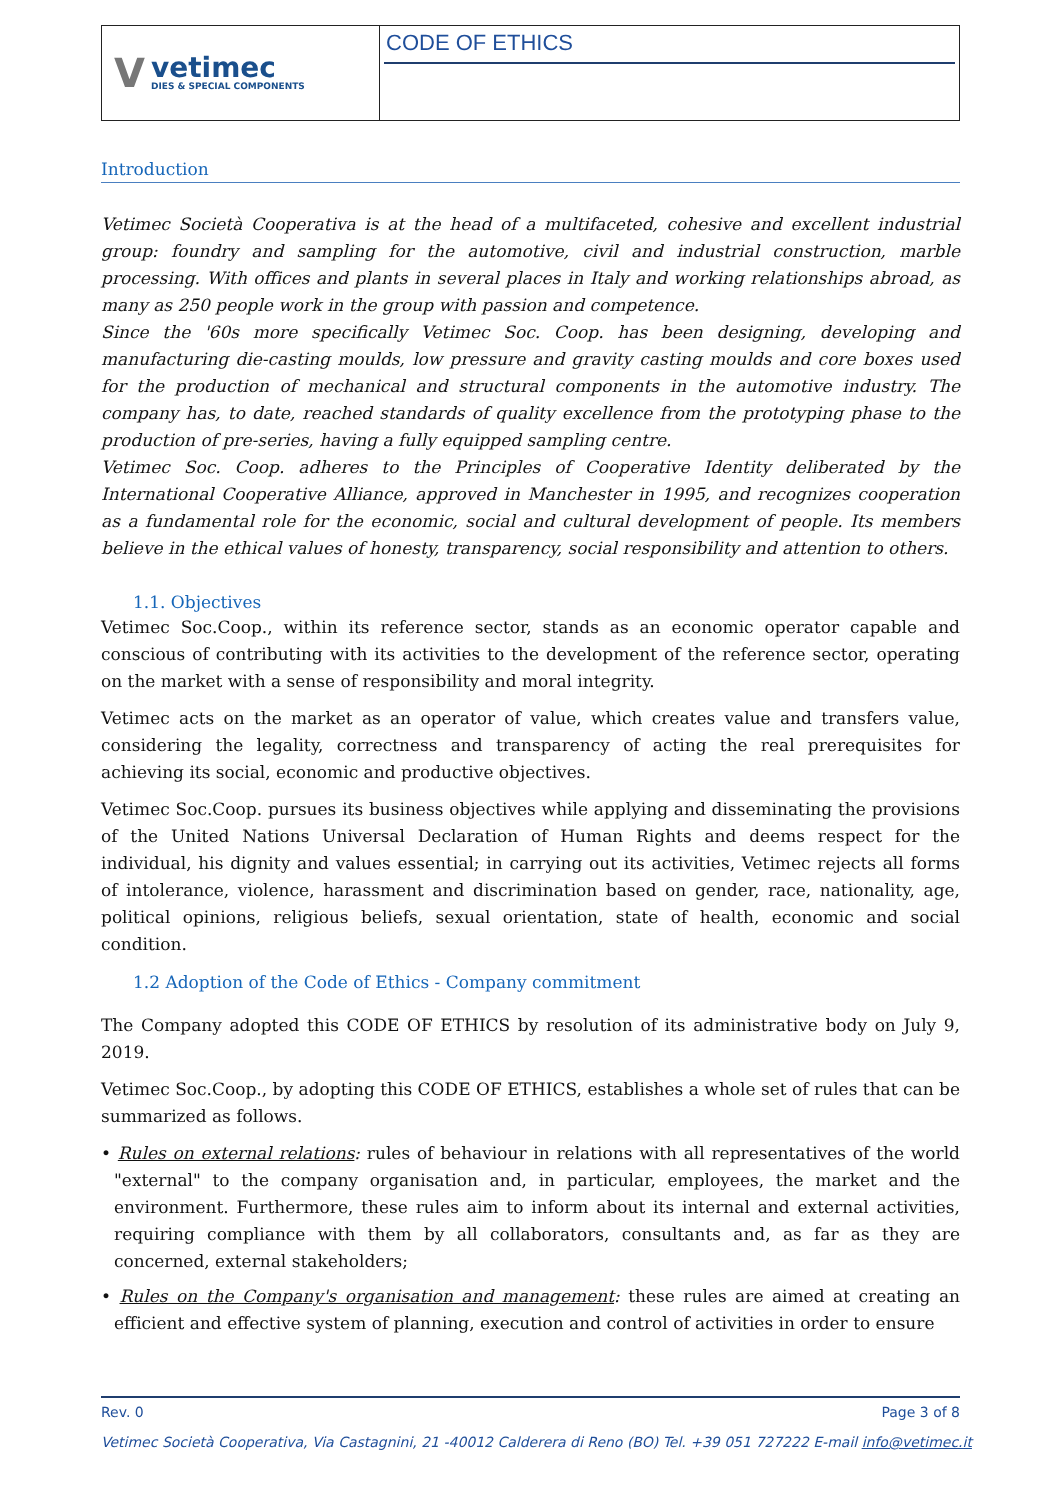Vvetimec
DIES & SPECIAL COMPONENTS
CODE OF ETHICS
Introduction
Vetimec Società Cooperativa is at the head of a multifaceted, cohesive and excellent industrial group: foundry and sampling for the automotive, civil and industrial construction, marble processing. With offices and plants in several places in Italy and working relationships abroad, as many as 250 people work in the group with passion and competence.
Since the '60s more specifically Vetimec Soc. Coop. has been designing, developing and manufacturing die-casting moulds, low pressure and gravity casting moulds and core boxes used for the production of mechanical and structural components in the automotive industry. The company has, to date, reached standards of quality excellence from the prototyping phase to the production of pre-series, having a fully equipped sampling centre.
Vetimec Soc. Coop. adheres to the Principles of Cooperative Identity deliberated by the International Cooperative Alliance, approved in Manchester in 1995, and recognizes cooperation as a fundamental role for the economic, social and cultural development of people. Its members believe in the ethical values of honesty, transparency, social responsibility and attention to others.
1.1. Objectives
Vetimec Soc.Coop., within its reference sector, stands as an economic operator capable and conscious of contributing with its activities to the development of the reference sector, operating on the market with a sense of responsibility and moral integrity.
Vetimec acts on the market as an operator of value, which creates value and transfers value, considering the legality, correctness and transparency of acting the real prerequisites for achieving its social, economic and productive objectives.
Vetimec Soc.Coop. pursues its business objectives while applying and disseminating the provisions of the United Nations Universal Declaration of Human Rights and deems respect for the individual, his dignity and values essential; in carrying out its activities, Vetimec rejects all forms of intolerance, violence, harassment and discrimination based on gender, race, nationality, age, political opinions, religious beliefs, sexual orientation, state of health, economic and social condition.
1.2 Adoption of the Code of Ethics - Company commitment
The Company adopted this CODE OF ETHICS by resolution of its administrative body on July 9, 2019.
Vetimec Soc.Coop., by adopting this CODE OF ETHICS, establishes a whole set of rules that can be summarized as follows.
• Rules on external relations: rules of behaviour in relations with all representatives of the world "external" to the company organisation and, in particular, employees, the market and the environment. Furthermore, these rules aim to inform about its internal and external activities, requiring compliance with them by all collaborators, consultants and, as far as they are concerned, external stakeholders;
• Rules on the Company's organisation and management: these rules are aimed at creating an efficient and effective system of planning, execution and control of activities in order to ensure
Rev. 0 Page 3 of 8
Vetimec Società Cooperativa, Via Castagnini, 21 -40012 Calderera di Reno (BO) Tel. +39 051 727222 E-mail info@vetimec.it